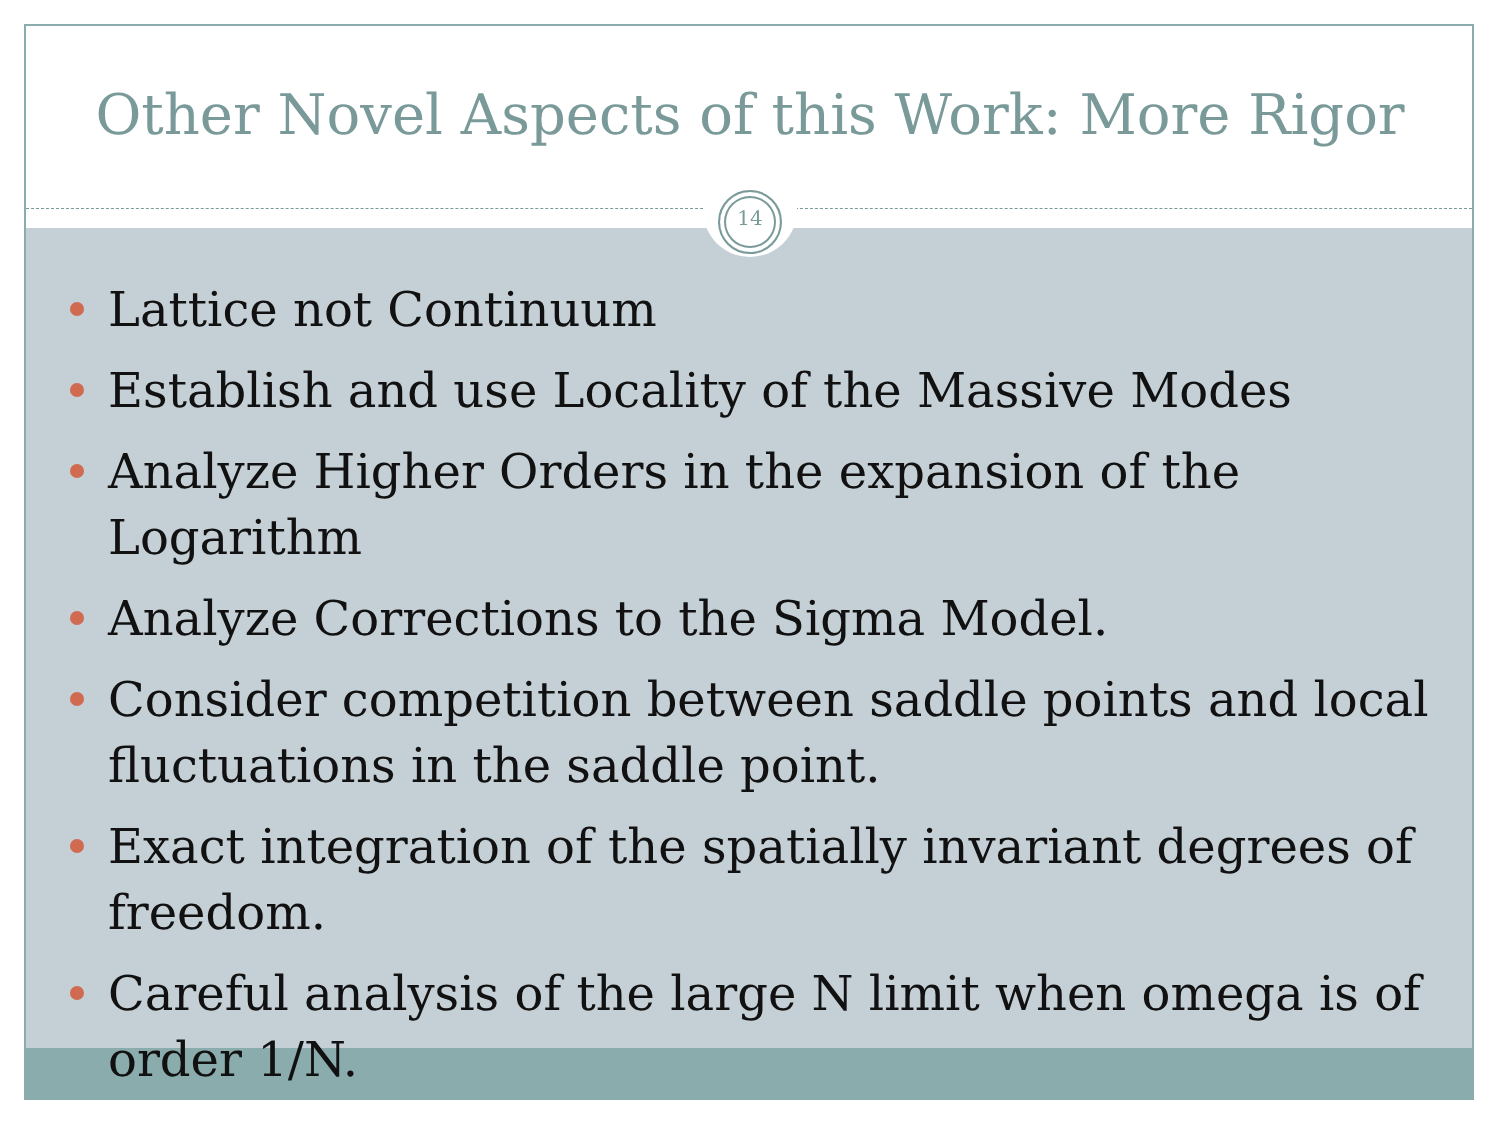Other Novel Aspects of this Work: More Rigor
14
Lattice not Continuum
Establish and use Locality of the Massive Modes
Analyze Higher Orders in the expansion of the Logarithm
Analyze Corrections to the Sigma Model.
Consider competition between saddle points and local fluctuations in the saddle point.
Exact integration of the spatially invariant degrees of freedom.
Careful analysis of the large N limit when omega is of order 1/N.